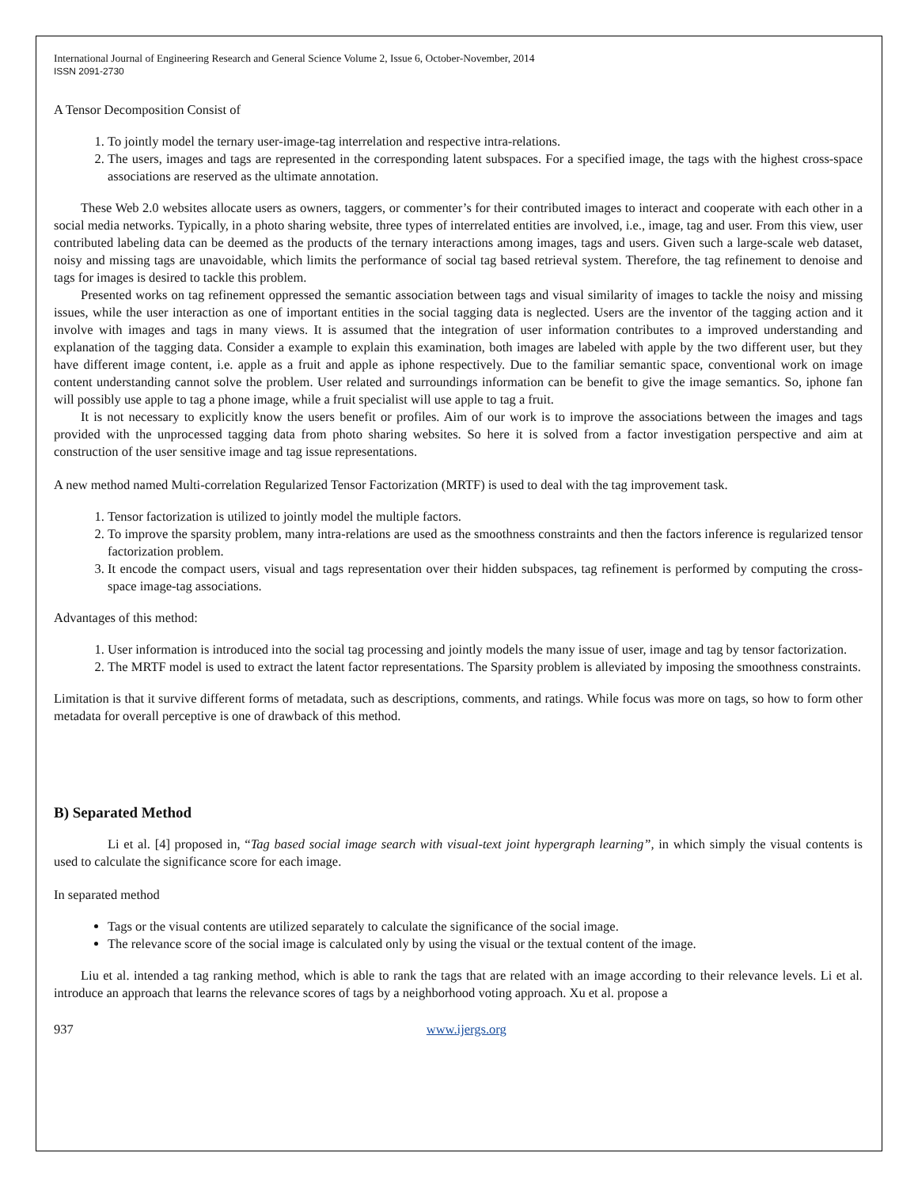International Journal of Engineering Research and General Science Volume 2, Issue 6, October-November, 2014
ISSN 2091-2730
A Tensor Decomposition Consist of
1. To jointly model the ternary user-image-tag interrelation and respective intra-relations.
2. The users, images and tags are represented in the corresponding latent subspaces. For a specified image, the tags with the highest cross-space associations are reserved as the ultimate annotation.
These Web 2.0 websites allocate users as owners, taggers, or commenter’s for their contributed images to interact and cooperate with each other in a social media networks. Typically, in a photo sharing website, three types of interrelated entities are involved, i.e., image, tag and user. From this view, user contributed labeling data can be deemed as the products of the ternary interactions among images, tags and users. Given such a large-scale web dataset, noisy and missing tags are unavoidable, which limits the performance of social tag based retrieval system. Therefore, the tag refinement to denoise and tags for images is desired to tackle this problem.
Presented works on tag refinement oppressed the semantic association between tags and visual similarity of images to tackle the noisy and missing issues, while the user interaction as one of important entities in the social tagging data is neglected. Users are the inventor of the tagging action and it involve with images and tags in many views. It is assumed that the integration of user information contributes to a improved understanding and explanation of the tagging data. Consider a example to explain this examination, both images are labeled with apple by the two different user, but they have different image content, i.e. apple as a fruit and apple as iphone respectively. Due to the familiar semantic space, conventional work on image content understanding cannot solve the problem. User related and surroundings information can be benefit to give the image semantics. So, iphone fan will possibly use apple to tag a phone image, while a fruit specialist will use apple to tag a fruit.
It is not necessary to explicitly know the users benefit or profiles. Aim of our work is to improve the associations between the images and tags provided with the unprocessed tagging data from photo sharing websites. So here it is solved from a factor investigation perspective and aim at construction of the user sensitive image and tag issue representations.
A new method named Multi-correlation Regularized Tensor Factorization (MRTF) is used to deal with the tag improvement task.
1. Tensor factorization is utilized to jointly model the multiple factors.
2. To improve the sparsity problem, many intra-relations are used as the smoothness constraints and then the factors inference is regularized tensor factorization problem.
3. It encode the compact users, visual and tags representation over their hidden subspaces, tag refinement is performed by computing the cross-space image-tag associations.
Advantages of this method:
1. User information is introduced into the social tag processing and jointly models the many issue of user, image and tag by tensor factorization.
2. The MRTF model is used to extract the latent factor representations. The Sparsity problem is alleviated by imposing the smoothness constraints.
Limitation is that it survive different forms of metadata, such as descriptions, comments, and ratings. While focus was more on tags, so how to form other metadata for overall perceptive is one of drawback of this method.
B) Separated Method
Li et al. [4] proposed in, “Tag based social image search with visual-text joint hypergraph learning”, in which simply the visual contents is used to calculate the significance score for each image.
In separated method
Tags or the visual contents are utilized separately to calculate the significance of the social image.
The relevance score of the social image is calculated only by using the visual or the textual content of the image.
Liu et al. intended a tag ranking method, which is able to rank the tags that are related with an image according to their relevance levels. Li et al. introduce an approach that learns the relevance scores of tags by a neighborhood voting approach. Xu et al. propose a
937 www.ijergs.org